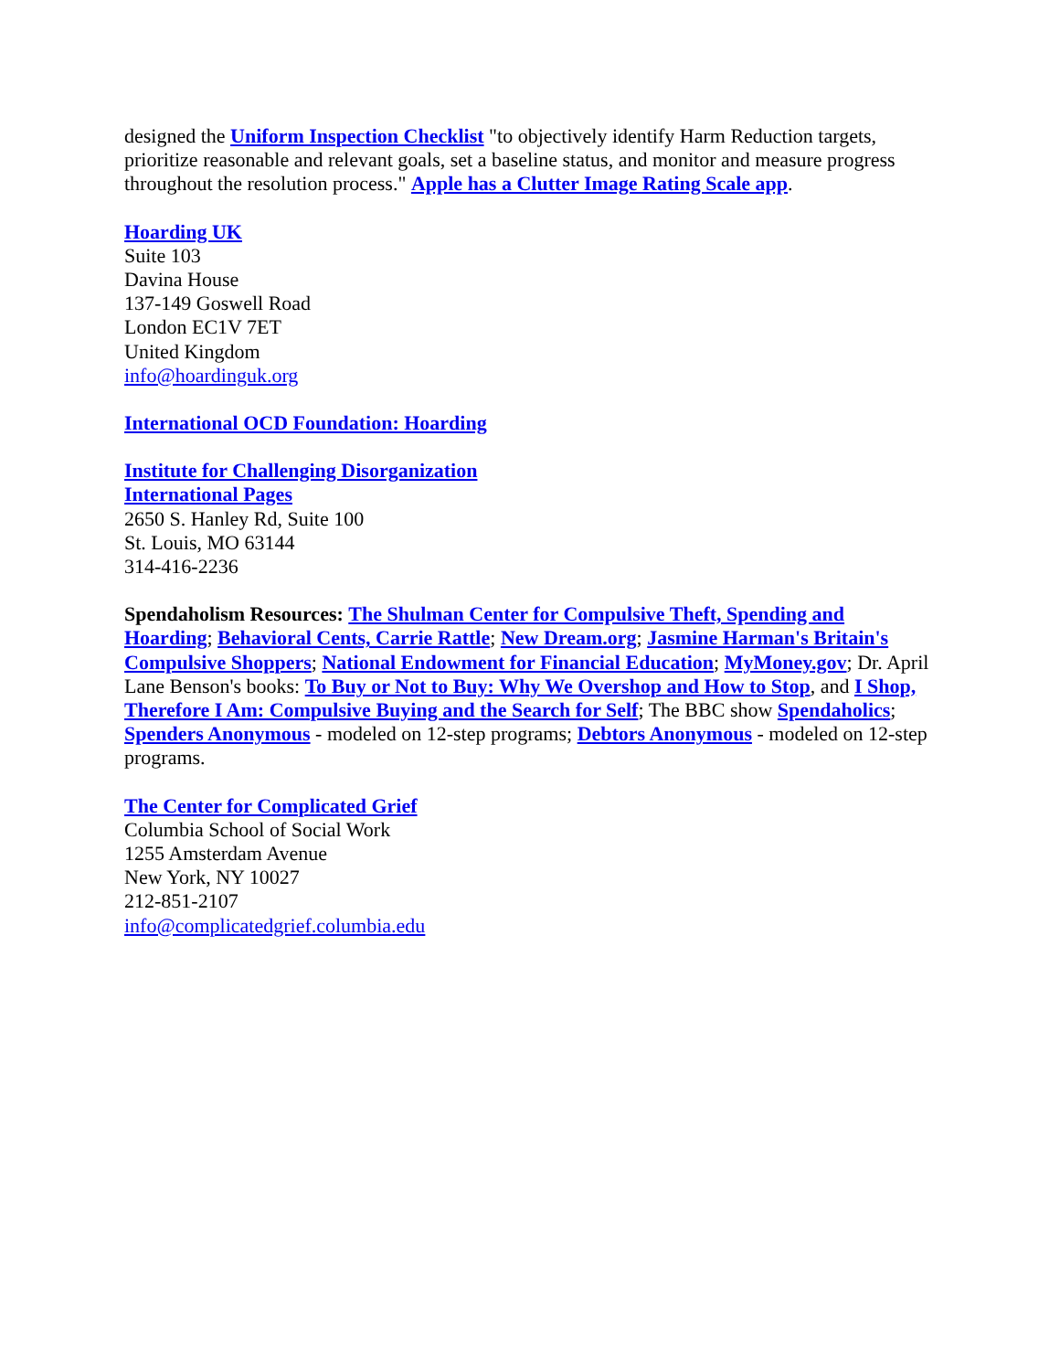designed the Uniform Inspection Checklist "to objectively identify Harm Reduction targets, prioritize reasonable and relevant goals, set a baseline status, and monitor and measure progress throughout the resolution process." Apple has a Clutter Image Rating Scale app.
Hoarding UK
Suite 103
Davina House
137-149 Goswell Road
London EC1V 7ET
United Kingdom
info@hoardinguk.org
International OCD Foundation: Hoarding
Institute for Challenging Disorganization
International Pages
2650 S. Hanley Rd, Suite 100
St. Louis, MO 63144
314-416-2236
Spendaholism Resources: The Shulman Center for Compulsive Theft, Spending and Hoarding; Behavioral Cents, Carrie Rattle; New Dream.org; Jasmine Harman's Britain's Compulsive Shoppers; National Endowment for Financial Education; MyMoney.gov; Dr. April Lane Benson's books: To Buy or Not to Buy: Why We Overshop and How to Stop, and I Shop, Therefore I Am: Compulsive Buying and the Search for Self; The BBC show Spendaholics; Spenders Anonymous - modeled on 12-step programs; Debtors Anonymous - modeled on 12-step programs.
The Center for Complicated Grief
Columbia School of Social Work
1255 Amsterdam Avenue
New York, NY 10027
212-851-2107
info@complicatedgrief.columbia.edu